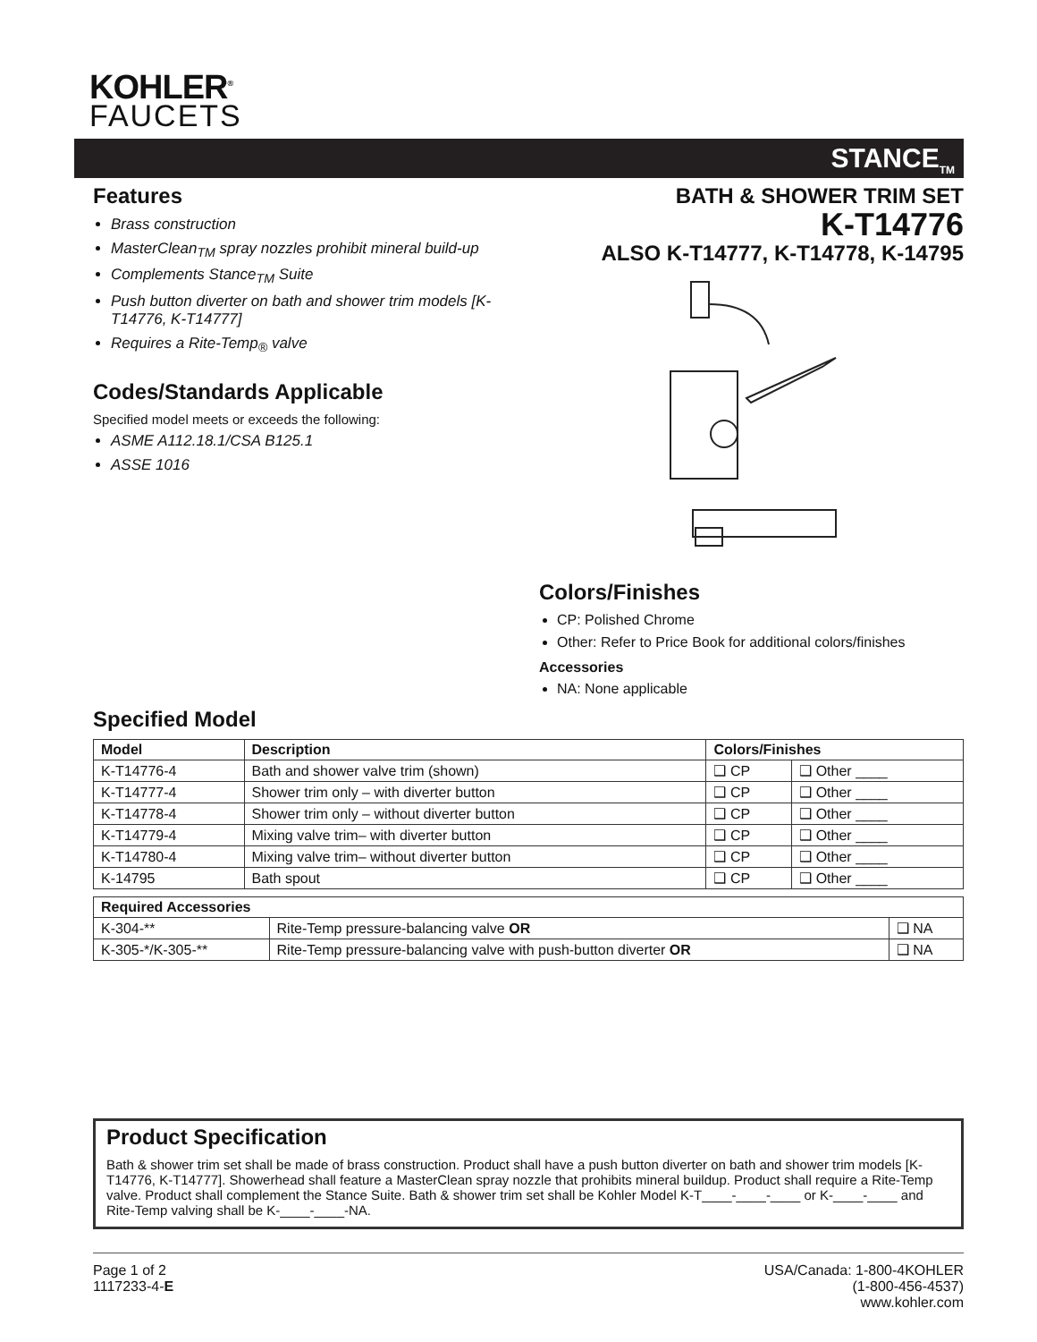KOHLER<sup>®</sup>
FAUCETS
STANCE<sub>TM</sub>
Features
Brass construction
MasterClean<sub>TM</sub> spray nozzles prohibit mineral build-up
Complements Stance<sub>TM</sub> Suite
Push button diverter on bath and shower trim models [K-T14776, K-T14777]
Requires a Rite-Temp<sub>®</sub> valve
Codes/Standards Applicable
Specified model meets or exceeds the following:
ASME A112.18.1/CSA B125.1
ASSE 1016
BATH & SHOWER TRIM SET
K-T14776
ALSO K-T14777, K-T14778, K-14795
Colors/Finishes
CP: Polished Chrome
Other: Refer to Price Book for additional colors/finishes
Accessories
NA: None applicable
Specified Model
| Model | Description | Colors/Finishes | |
| --- | --- | --- | --- |
| K-T14776-4 | Bath and shower valve trim (shown) | ❑ CP | ❑ Other ____ |
| K-T14777-4 | Shower trim only – with diverter button | ❑ CP | ❑ Other ____ |
| K-T14778-4 | Shower trim only – without diverter button | ❑ CP | ❑ Other ____ |
| K-T14779-4 | Mixing valve trim– with diverter button | ❑ CP | ❑ Other ____ |
| K-T14780-4 | Mixing valve trim– without diverter button | ❑ CP | ❑ Other ____ |
| K-14795 | Bath spout | ❑ CP | ❑ Other ____ |
| Required Accessories | | |
| --- | --- | --- |
| K-304-** | Rite-Temp pressure-balancing valve OR | ❑ NA |
| K-305-*/K-305-** | Rite-Temp pressure-balancing valve with push-button diverter OR | ❑ NA |
Product Specification
Bath & shower trim set shall be made of brass construction. Product shall have a push button diverter on bath and shower trim models [K-T14776, K-T14777]. Showerhead shall feature a MasterClean spray nozzle that prohibits mineral buildup. Product shall require a Rite-Temp valve. Product shall complement the Stance Suite. Bath & shower trim set shall be Kohler Model K-T____-____-____ or K-____-____ and Rite-Temp valving shall be K-____-____-NA.
Page 1 of 2
1117233-4-E
USA/Canada: 1-800-4KOHLER
(1-800-456-4537)
www.kohler.com